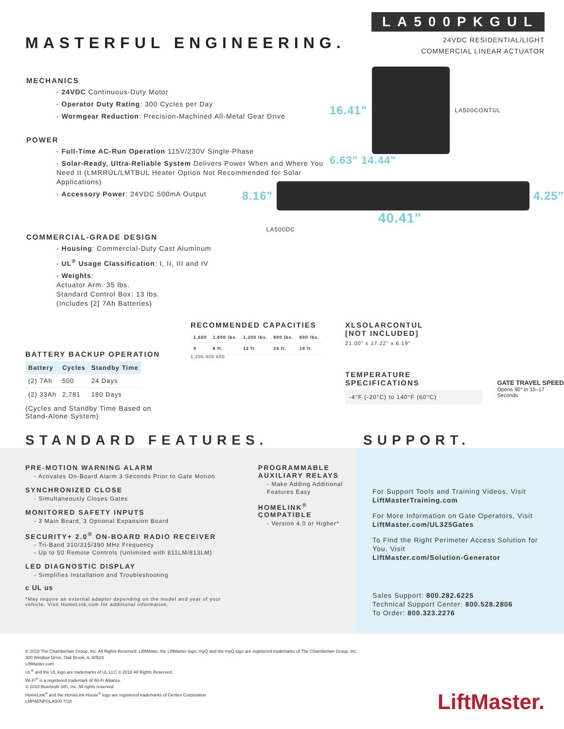MASTERFUL ENGINEERING.
LA500PKGUL
24VDC RESIDENTIAL/LIGHT
COMMERCIAL LINEAR ACTUATOR
MECHANICS
- 24VDC Continuous-Duty Motor
- Operator Duty Rating: 300 Cycles per Day
- Wormgear Reduction: Precision-Machined All-Metal Gear Drive
POWER
- Full-Time AC-Run Operation 115V/230V Single-Phase
- Solar-Ready, Ultra-Reliable System Delivers Power When and Where You Need It (LMRRUL/LMTBUL Heater Option Not Recommended for Solar Applications)
- Accessory Power: 24VDC 500mA Output
COMMERCIAL-GRADE DESIGN
- Housing: Commercial-Duty Cast Aluminum
- UL<sup>®</sup> Usage Classification: I, II, III and IV
- Weights:
Actuator Arm: 35 lbs.
Standard Control Box: 13 lbs.
(Includes [2] 7Ah Batteries)
16.41"
LA500CONTUL
6.63" 14.44"
8.16" 4.25"
40.41"
LA500DC
BATTERY BACKUP OPERATION
| Battery | Cycles | Standby Time |
| --- | --- | --- |
| (2) 7Ah | 500 | 24 Days |
| (2) 33Ah | 2,781 | 180 Days |
(Cycles and Standby Time Based on Stand-Alone System)
RECOMMENDED CAPACITIES
| 1,600 | 1,600 lbs. | 1,200 lbs. | 800 lbs. | 600 lbs. |
| 0 | 8 ft. | 12 ft. | 16 ft. | 18 ft. |
1,200 800 600
XLSOLARCONTUL
[NOT INCLUDED]
21.00" x 17.22" x 6.19"
TEMPERATURE SPECIFICATIONS
-4°F (-20°C) to 140°F (60°C)
GATE TRAVEL SPEED
Opens 90° in 15–17 Seconds
STANDARD FEATURES. SUPPORT.
PRE-MOTION WARNING ALARM
- Activates On-Board Alarm 3 Seconds Prior to Gate Motion
SYNCHRONIZED CLOSE
- Simultaneously Closes Gates
MONITORED SAFETY INPUTS
- 3 Main Board, 3 Optional Expansion Board
SECURITY+ 2.0<sup>®</sup> ON-BOARD RADIO RECEIVER
- Tri-Band 310/315/390 MHz Frequency
- Up to 50 Remote Controls (Unlimited with 811LM/813LM)
LED DIAGNOSTIC DISPLAY
- Simplifies Installation and Troubleshooting
c UL us
*May require an external adapter depending on the model and year of your vehicle. Visit HomeLink.com for additional information.
PROGRAMMABLE AUXILIARY RELAYS
- Make Adding Additional Features Easy
HOMELINK<sup>®</sup> COMPATIBLE
- Version 4.0 or Higher*
For Support Tools and Training Videos, Visit
LiftMasterTraining.com
For More Information on Gate Operators, Visit
LiftMaster.com/UL325Gates
To Find the Right Perimeter Access Solution for You, Visit
LiftMaster.com/Solution-Generator
Sales Support: 800.282.6225
Technical Support Center: 800.528.2806
To Order: 800.323.2276
© 2018 The Chamberlain Group, Inc. All Rights Reserved. LiftMaster, the LiftMaster logo, myQ and the myQ logo are registered trademarks of The Chamberlain Group, Inc.
300 Windsor Drive, Oak Brook, IL 60523
LiftMaster.com
UL<sup>®</sup> and the UL logo are trademarks of UL LLC © 2018 All Rights Reserved.
Wi-Fi<sup>®</sup> is a registered trademark of Wi-Fi Alliance
© 2018 Bluetooth SIG, Inc. All rights reserved.
HomeLink<sup>®</sup> and the HomeLink House<sup>®</sup> logo are registered trademarks of Gentex Corporation
LMPAENPGLA500 7/18
LiftMaster.